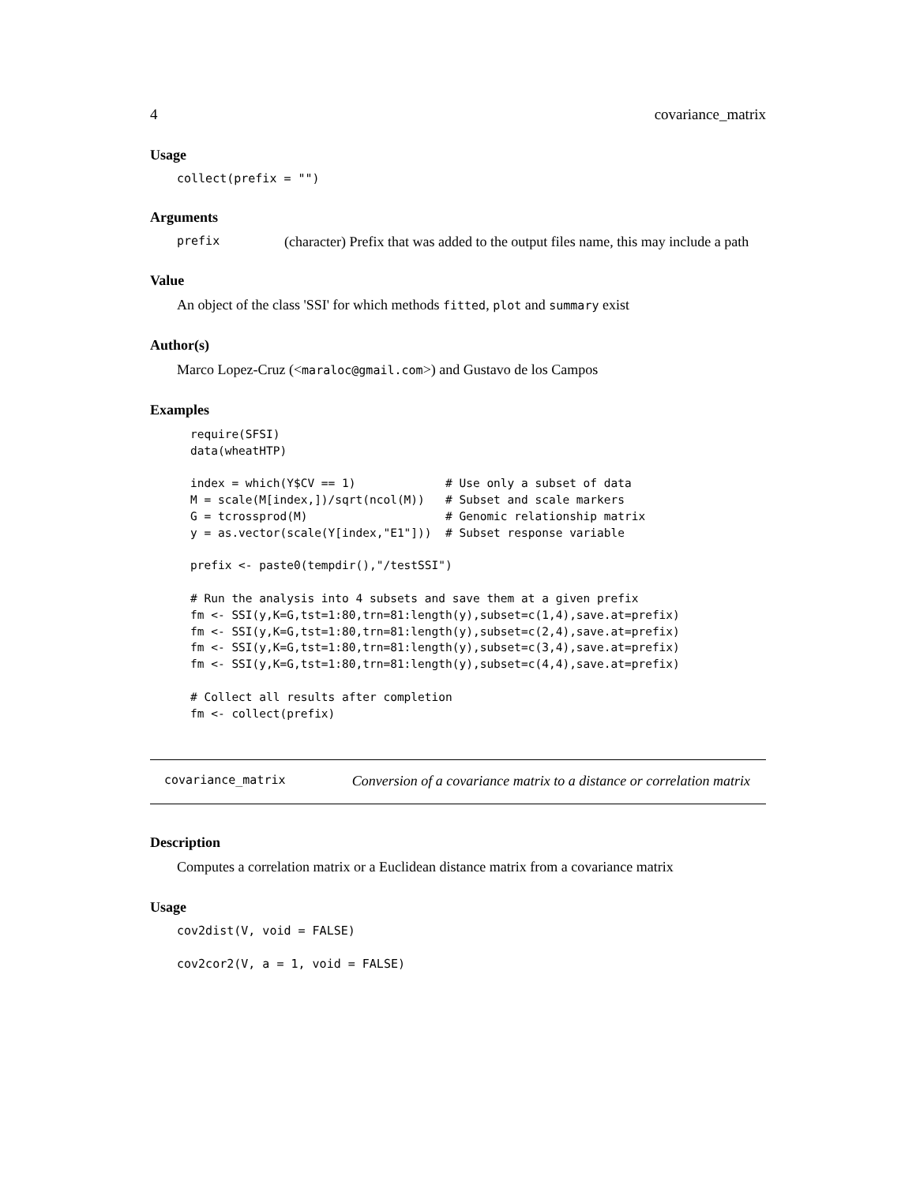4 covariance_matrix
Usage
collect(prefix = "")
Arguments
prefix (character) Prefix that was added to the output files name, this may include a path
Value
An object of the class 'SSI' for which methods fitted, plot and summary exist
Author(s)
Marco Lopez-Cruz (<maraloc@gmail.com>) and Gustavo de los Campos
Examples
require(SFSI)
data(wheatHTP)

index = which(Y$CV == 1)             # Use only a subset of data
M = scale(M[index,])/sqrt(ncol(M))   # Subset and scale markers
G = tcrossprod(M)                    # Genomic relationship matrix
y = as.vector(scale(Y[index,"E1"]))  # Subset response variable

prefix <- paste0(tempdir(),"/testSSI")

# Run the analysis into 4 subsets and save them at a given prefix
fm <- SSI(y,K=G,tst=1:80,trn=81:length(y),subset=c(1,4),save.at=prefix)
fm <- SSI(y,K=G,tst=1:80,trn=81:length(y),subset=c(2,4),save.at=prefix)
fm <- SSI(y,K=G,tst=1:80,trn=81:length(y),subset=c(3,4),save.at=prefix)
fm <- SSI(y,K=G,tst=1:80,trn=81:length(y),subset=c(4,4),save.at=prefix)

# Collect all results after completion
fm <- collect(prefix)
covariance_matrix Conversion of a covariance matrix to a distance or correlation matrix
Description
Computes a correlation matrix or a Euclidean distance matrix from a covariance matrix
Usage
cov2dist(V, void = FALSE)
cov2cor2(V, a = 1, void = FALSE)